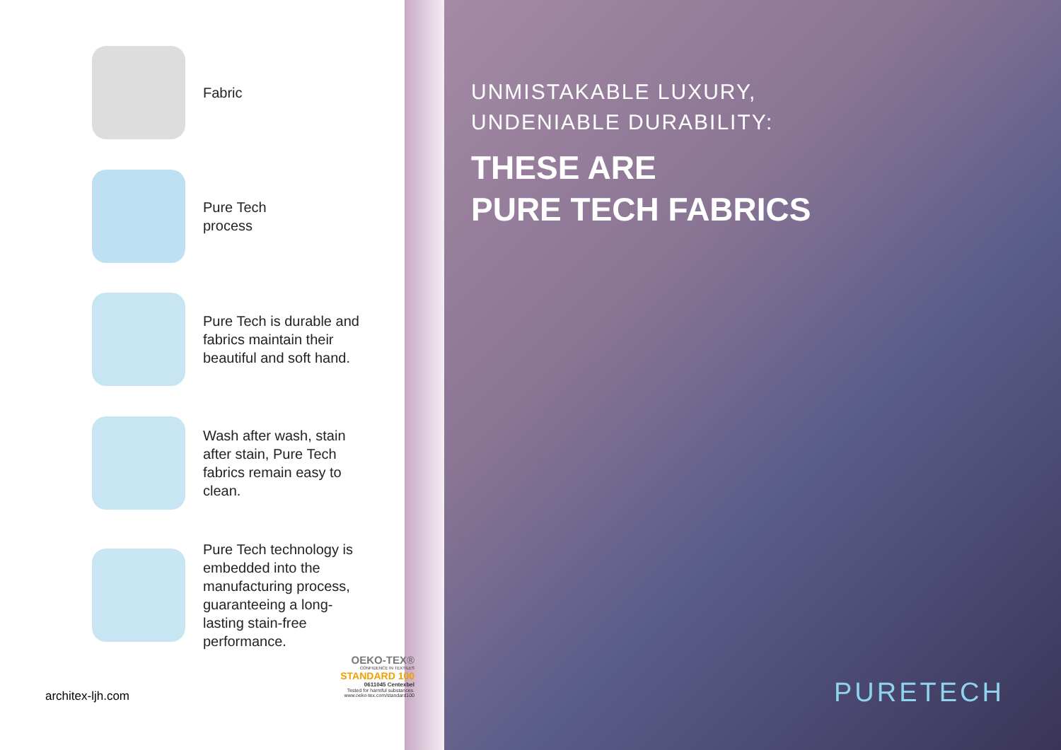Fabric
Pure Tech
process
Pure Tech is durable and fabrics maintain their beautiful and soft hand.
Wash after wash, stain after stain, Pure Tech fabrics remain easy to clean.
Pure Tech technology is embedded into the manufacturing process, guaranteeing a long-lasting stain-free performance.
architex-ljh.com
OEKO-TEX®
CONFIDENCE IN TEXTILES
STANDARD 100
0611045 Centexbel
Tested for harmful substances.
www.oeko-tex.com/standard100
UNMISTAKABLE LUXURY,
UNDENIABLE DURABILITY:
THESE ARE
PURE TECH FABRICS
PURETECH